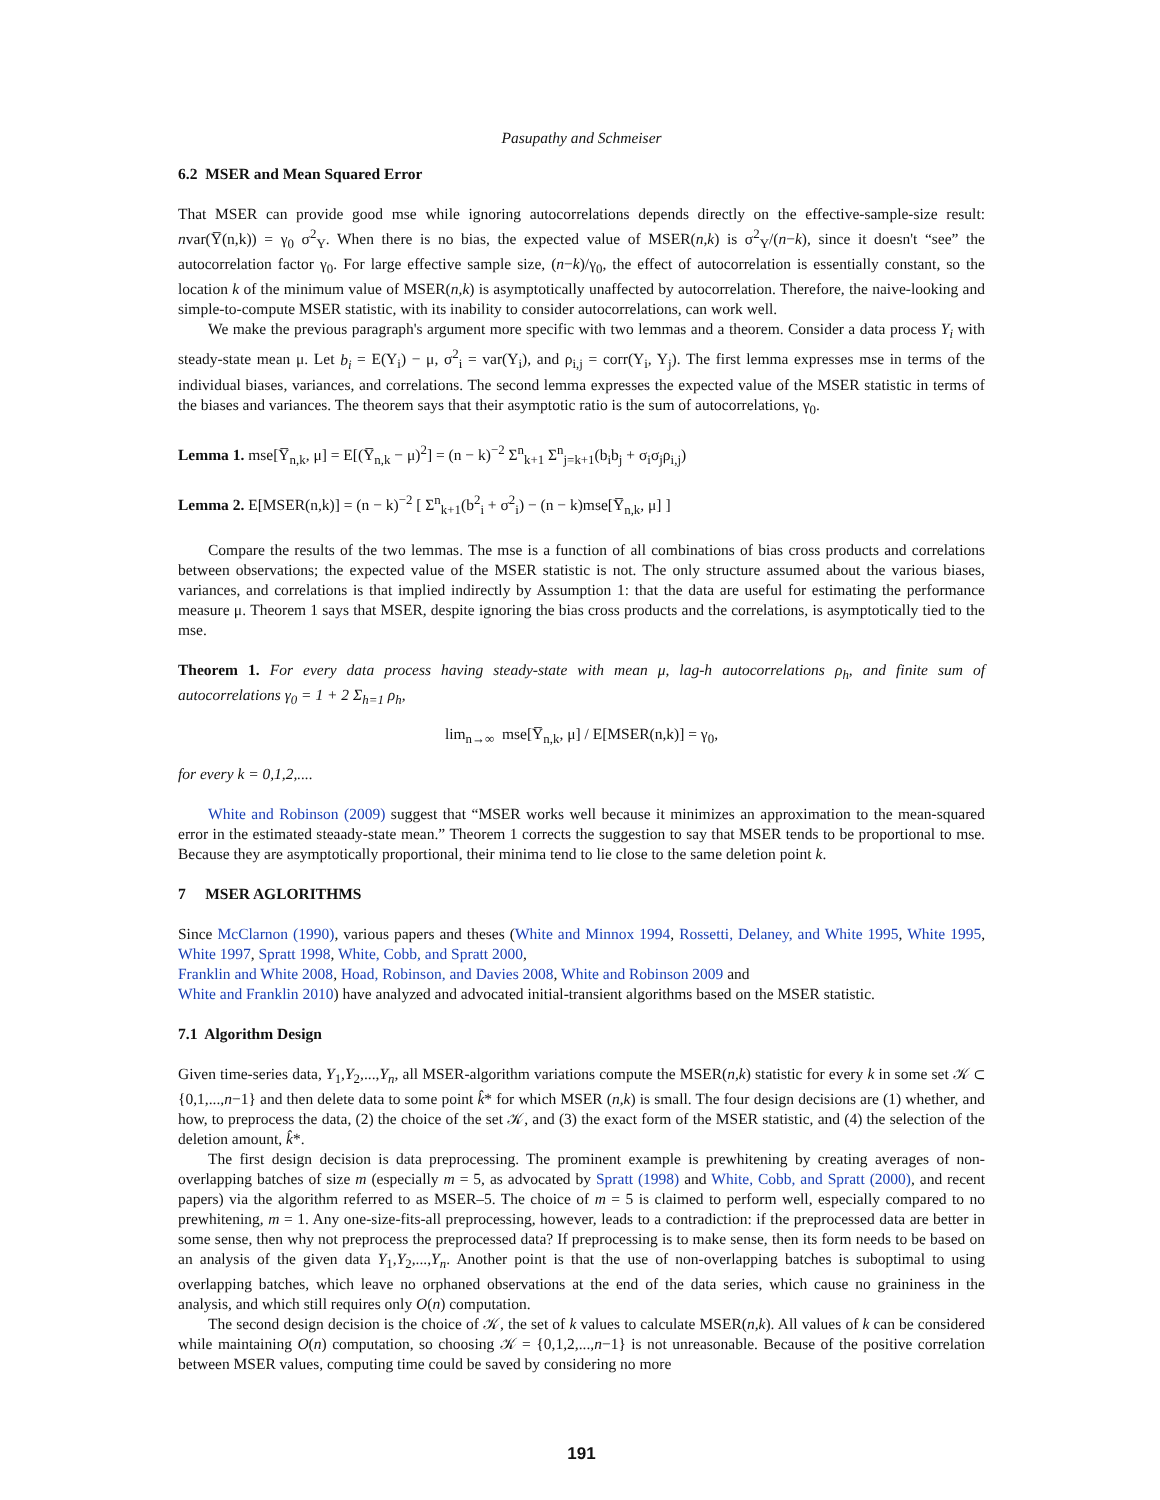Pasupathy and Schmeiser
6.2 MSER and Mean Squared Error
That MSER can provide good mse while ignoring autocorrelations depends directly on the effective-sample-size result: nvar(Y̅(n,k)) = γ<sub>0</sub> σ<sup>2</sup><sub>Y</sub>. When there is no bias, the expected value of MSER(n,k) is σ<sup>2</sup><sub>Y</sub>/(n−k), since it doesn't “see” the autocorrelation factor γ<sub>0</sub>. For large effective sample size, (n−k)/γ<sub>0</sub>, the effect of autocorrelation is essentially constant, so the location k of the minimum value of MSER(n,k) is asymptotically unaffected by autocorrelation. Therefore, the naive-looking and simple-to-compute MSER statistic, with its inability to consider autocorrelations, can work well.
We make the previous paragraph's argument more specific with two lemmas and a theorem. Consider a data process Y<sub>i</sub> with steady-state mean μ. Let b<sub>i</sub> = E(Y<sub>i</sub>) − μ, σ<sup>2</sup><sub>i</sub> = var(Y<sub>i</sub>), and ρ<sub>i,j</sub> = corr(Y<sub>i</sub>, Y<sub>j</sub>). The first lemma expresses mse in terms of the individual biases, variances, and correlations. The second lemma expresses the expected value of the MSER statistic in terms of the biases and variances. The theorem says that their asymptotic ratio is the sum of autocorrelations, γ<sub>0</sub>.
Lemma 1. mse[Y̅<sub>n,k</sub>, μ] = E[(Y̅<sub>n,k</sub> − μ)<sup>2</sup>] = (n − k)<sup>−2</sup> Σ<sup>n</sup><sub>k+1</sub> Σ<sup>n</sup><sub>j=k+1</sub>(b<sub>i</sub>b<sub>j</sub> + σ<sub>i</sub>σ<sub>j</sub>ρ<sub>i,j</sub>)
Lemma 2. E[MSER(n,k)] = (n − k)<sup>−2</sup> [ Σ<sup>n</sup><sub>k+1</sub>(b<sup>2</sup><sub>i</sub> + σ<sup>2</sup><sub>i</sub>) − (n − k)mse[Y̅<sub>n,k</sub>, μ] ]
Compare the results of the two lemmas. The mse is a function of all combinations of bias cross products and correlations between observations; the expected value of the MSER statistic is not. The only structure assumed about the various biases, variances, and correlations is that implied indirectly by Assumption 1: that the data are useful for estimating the performance measure μ. Theorem 1 says that MSER, despite ignoring the bias cross products and the correlations, is asymptotically tied to the mse.
Theorem 1. For every data process having steady-state with mean μ, lag-h autocorrelations ρ<sub>h</sub>, and finite sum of autocorrelations γ<sub>0</sub> = 1 + 2 Σ<sub>h=1</sub> ρ<sub>h</sub>,
lim<sub>n→∞</sub> mse[Y̅<sub>n,k</sub>, μ] / E[MSER(n,k)] = γ<sub>0</sub>,
for every k = 0,1,2,....
White and Robinson (2009) suggest that “MSER works well because it minimizes an approximation to the mean-squared error in the estimated steaady-state mean.” Theorem 1 corrects the suggestion to say that MSER tends to be proportional to mse. Because they are asymptotically proportional, their minima tend to lie close to the same deletion point k.
7 MSER AGLORITHMS
Since McClarnon (1990), various papers and theses (White and Minnox 1994, Rossetti, Delaney, and White 1995, White 1995, White 1997, Spratt 1998, White, Cobb, and Spratt 2000,
Franklin and White 2008, Hoad, Robinson, and Davies 2008, White and Robinson 2009 and
White and Franklin 2010) have analyzed and advocated initial-transient algorithms based on the MSER statistic.
7.1 Algorithm Design
Given time-series data, Y<sub>1</sub>,Y<sub>2</sub>,...,Y<sub>n</sub>, all MSER-algorithm variations compute the MSER(n,k) statistic for every k in some set 𝒦 ⊂ {0,1,...,n−1} and then delete data to some point k̂* for which MSER (n,k) is small. The four design decisions are (1) whether, and how, to preprocess the data, (2) the choice of the set 𝒦, and (3) the exact form of the MSER statistic, and (4) the selection of the deletion amount, k̂*.
The first design decision is data preprocessing. The prominent example is prewhitening by creating averages of non-overlapping batches of size m (especially m = 5, as advocated by Spratt (1998) and White, Cobb, and Spratt (2000), and recent papers) via the algorithm referred to as MSER–5. The choice of m = 5 is claimed to perform well, especially compared to no prewhitening, m = 1. Any one-size-fits-all preprocessing, however, leads to a contradiction: if the preprocessed data are better in some sense, then why not preprocess the preprocessed data? If preprocessing is to make sense, then its form needs to be based on an analysis of the given data Y<sub>1</sub>,Y<sub>2</sub>,...,Y<sub>n</sub>. Another point is that the use of non-overlapping batches is suboptimal to using overlapping batches, which leave no orphaned observations at the end of the data series, which cause no graininess in the analysis, and which still requires only O(n) computation.
The second design decision is the choice of 𝒦, the set of k values to calculate MSER(n,k). All values of k can be considered while maintaining O(n) computation, so choosing 𝒦 = {0,1,2,...,n−1} is not unreasonable. Because of the positive correlation between MSER values, computing time could be saved by considering no more
191